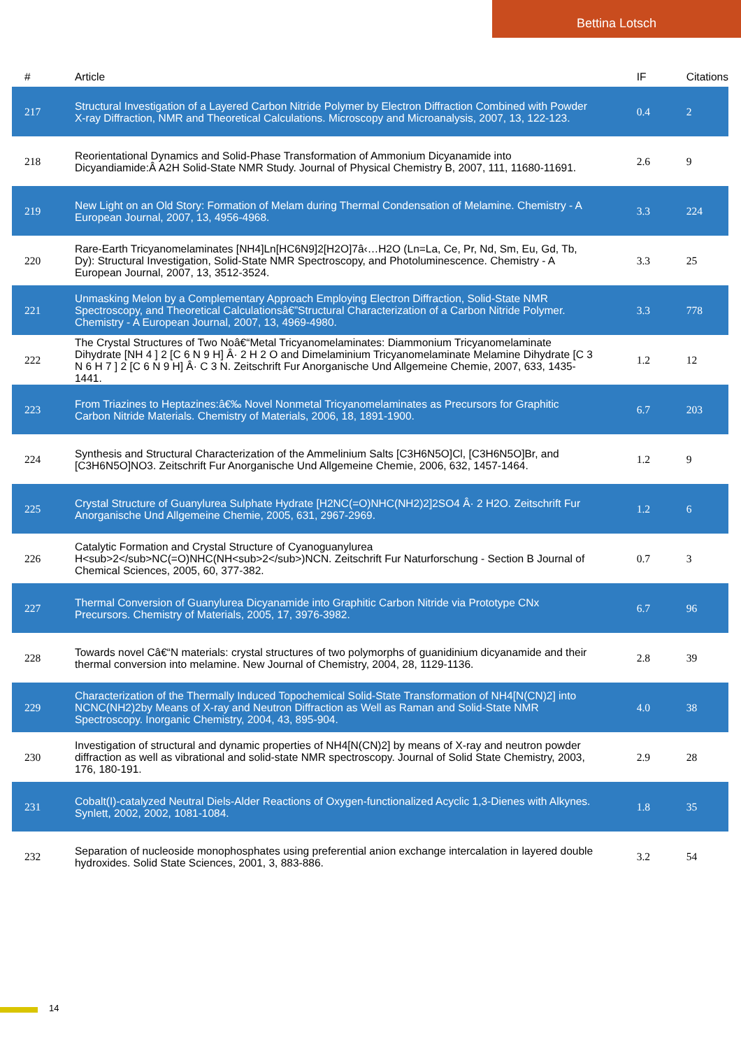Bettina Lotsch
| # | Article | IF | Citations |
| --- | --- | --- | --- |
| 217 | Structural Investigation of a Layered Carbon Nitride Polymer by Electron Diffraction Combined with Powder X-ray Diffraction, NMR and Theoretical Calculations. Microscopy and Microanalysis, 2007, 13, 122-123. | 0.4 | 2 |
| 218 | Reorientational Dynamics and Solid-Phase Transformation of Ammonium Dicyanamide into Dicyandiamide:Â A2H Solid-State NMR Study. Journal of Physical Chemistry B, 2007, 111, 11680-11691. | 2.6 | 9 |
| 219 | New Light on an Old Story: Formation of Melam during Thermal Condensation of Melamine. Chemistry - A European Journal, 2007, 13, 4956-4968. | 3.3 | 224 |
| 220 | Rare-Earth Tricyanomelaminates [NH4]Ln[HC6N9]2[H2O]7â‹…H2O (Ln=La, Ce, Pr, Nd, Sm, Eu, Gd, Tb, Dy): Structural Investigation, Solid-State NMR Spectroscopy, and Photoluminescence. Chemistry - A European Journal, 2007, 13, 3512-3524. | 3.3 | 25 |
| 221 | Unmasking Melon by a Complementary Approach Employing Electron Diffraction, Solid-State NMR Spectroscopy, and Theoretical Calculationsâ€”Structural Characterization of a Carbon Nitride Polymer. Chemistry - A European Journal, 2007, 13, 4969-4980. | 3.3 | 778 |
| 222 | The Crystal Structures of Two Noâ€“Metal Tricyanomelaminates: Diammonium Tricyanomelaminate Dihydrate [NH 4 ] 2 [C 6 N 9 H] Â· 2 H 2 O and Dimelaminium Tricyanomelaminate Melamine Dihydrate [C 3 N 6 H 7 ] 2 [C 6 N 9 H] Â· C 3 N. Zeitschrift Fur Anorganische Und Allgemeine Chemie, 2007, 633, 1435-1441. | 1.2 | 12 |
| 223 | From Triazines to Heptazines:â€‰ Novel Nonmetal Tricyanomelaminates as Precursors for Graphitic Carbon Nitride Materials. Chemistry of Materials, 2006, 18, 1891-1900. | 6.7 | 203 |
| 224 | Synthesis and Structural Characterization of the Ammelinium Salts [C3H6N5O]Cl, [C3H6N5O]Br, and [C3H6N5O]NO3. Zeitschrift Fur Anorganische Und Allgemeine Chemie, 2006, 632, 1457-1464. | 1.2 | 9 |
| 225 | Crystal Structure of Guanylurea Sulphate Hydrate [H2NC(=O)NHC(NH2)2]2SO4 Â· 2 H2O. Zeitschrift Fur Anorganische Und Allgemeine Chemie, 2005, 631, 2967-2969. | 1.2 | 6 |
| 226 | Catalytic Formation and Crystal Structure of Cyanoguanylurea H<sub>2</sub>NC(=O)NHC(NH<sub>2</sub>)NCN. Zeitschrift Fur Naturforschung - Section B Journal of Chemical Sciences, 2005, 60, 377-382. | 0.7 | 3 |
| 227 | Thermal Conversion of Guanylurea Dicyanamide into Graphitic Carbon Nitride via Prototype CNx Precursors. Chemistry of Materials, 2005, 17, 3976-3982. | 6.7 | 96 |
| 228 | Towards novel Câ€“N materials: crystal structures of two polymorphs of guanidinium dicyanamide and their thermal conversion into melamine. New Journal of Chemistry, 2004, 28, 1129-1136. | 2.8 | 39 |
| 229 | Characterization of the Thermally Induced Topochemical Solid-State Transformation of NH4[N(CN)2] into NCNC(NH2)2by Means of X-ray and Neutron Diffraction as Well as Raman and Solid-State NMR Spectroscopy. Inorganic Chemistry, 2004, 43, 895-904. | 4.0 | 38 |
| 230 | Investigation of structural and dynamic properties of NH4[N(CN)2] by means of X-ray and neutron powder diffraction as well as vibrational and solid-state NMR spectroscopy. Journal of Solid State Chemistry, 2003, 176, 180-191. | 2.9 | 28 |
| 231 | Cobalt(I)-catalyzed Neutral Diels-Alder Reactions of Oxygen-functionalized Acyclic 1,3-Dienes with Alkynes. Synlett, 2002, 2002, 1081-1084. | 1.8 | 35 |
| 232 | Separation of nucleoside monophosphates using preferential anion exchange intercalation in layered double hydroxides. Solid State Sciences, 2001, 3, 883-886. | 3.2 | 54 |
14